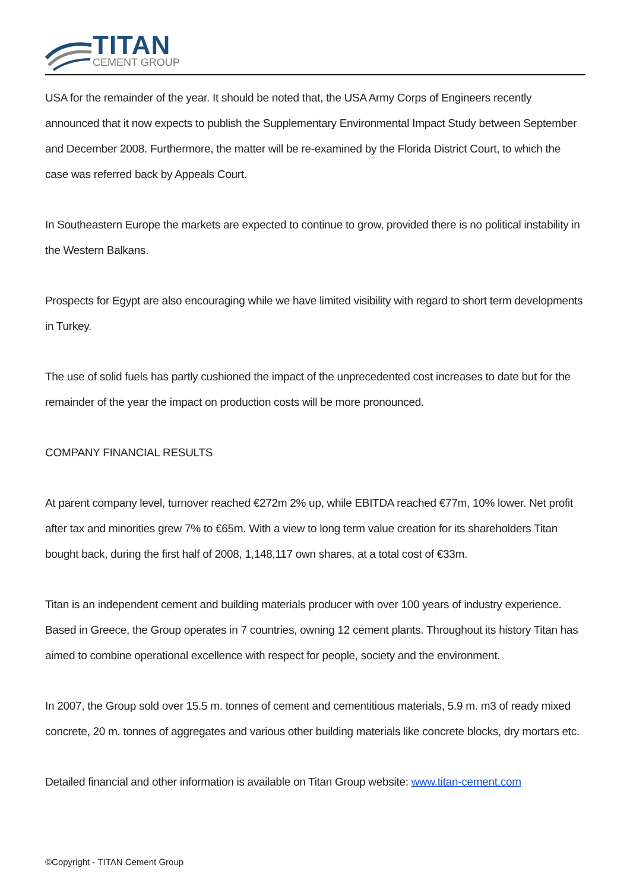TITAN
CEMENT GROUP
USA for the remainder of the year. It should be noted that, the USA Army Corps of Engineers recently announced that it now expects to publish the Supplementary Environmental Impact Study between September and December 2008. Furthermore, the matter will be re-examined by the Florida District Court, to which the case was referred back by Appeals Court.
In Southeastern Europe the markets are expected to continue to grow, provided there is no political instability in the Western Balkans.
Prospects for Egypt are also encouraging while we have limited visibility with regard to short term developments in Turkey.
The use of solid fuels has partly cushioned the impact of the unprecedented cost increases to date but for the remainder of the year the impact on production costs will be more pronounced.
COMPANY FINANCIAL RESULTS
At parent company level, turnover reached €272m 2% up, while EBITDA reached €77m, 10% lower. Net profit after tax and minorities grew 7% to €65m. With a view to long term value creation for its shareholders Titan bought back, during the first half of 2008, 1,148,117 own shares, at a total cost of €33m.
Titan is an independent cement and building materials producer with over 100 years of industry experience. Based in Greece, the Group operates in 7 countries, owning 12 cement plants. Throughout its history Titan has aimed to combine operational excellence with respect for people, society and the environment.
In 2007, the Group sold over 15.5 m. tonnes of cement and cementitious materials, 5.9 m. m3 of ready mixed concrete, 20 m. tonnes of aggregates and various other building materials like concrete blocks, dry mortars etc.
Detailed financial and other information is available on Titan Group website: www.titan-cement.com
©Copyright - TITAN Cement Group